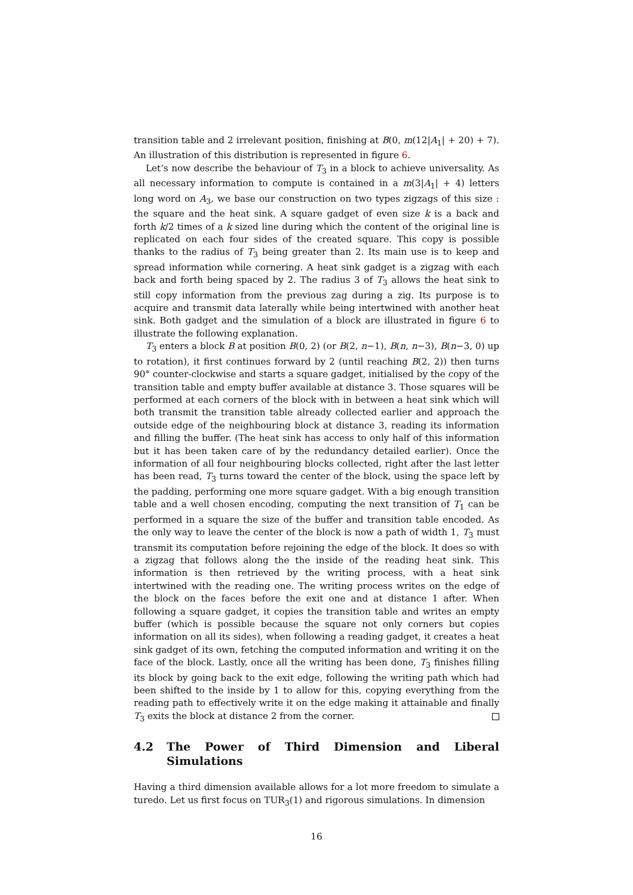transition table and 2 irrelevant position, finishing at B(0, m(12|A<sub>1</sub>| + 20) + 7). An illustration of this distribution is represented in figure 6.
Let’s now describe the behaviour of T<sub>3</sub> in a block to achieve universality. As all necessary information to compute is contained in a m(3|A<sub>1</sub>| + 4) letters long word on A<sub>3</sub>, we base our construction on two types zigzags of this size : the square and the heat sink. A square gadget of even size k is a back and forth k/2 times of a k sized line during which the content of the original line is replicated on each four sides of the created square. This copy is possible thanks to the radius of T<sub>3</sub> being greater than 2. Its main use is to keep and spread information while cornering. A heat sink gadget is a zigzag with each back and forth being spaced by 2. The radius 3 of T<sub>3</sub> allows the heat sink to still copy information from the previous zag during a zig. Its purpose is to acquire and transmit data laterally while being intertwined with another heat sink. Both gadget and the simulation of a block are illustrated in figure 6 to illustrate the following explanation.
T<sub>3</sub> enters a block B at position B(0, 2) (or B(2, n−1), B(n, n−3), B(n−3, 0) up to rotation), it first continues forward by 2 (until reaching B(2, 2)) then turns 90° counter-clockwise and starts a square gadget, initialised by the copy of the transition table and empty buffer available at distance 3. Those squares will be performed at each corners of the block with in between a heat sink which will both transmit the transition table already collected earlier and approach the outside edge of the neighbouring block at distance 3, reading its information and filling the buffer. (The heat sink has access to only half of this information but it has been taken care of by the redundancy detailed earlier). Once the information of all four neighbouring blocks collected, right after the last letter has been read, T<sub>3</sub> turns toward the center of the block, using the space left by the padding, performing one more square gadget. With a big enough transition table and a well chosen encoding, computing the next transition of T<sub>1</sub> can be performed in a square the size of the buffer and transition table encoded. As the only way to leave the center of the block is now a path of width 1, T<sub>3</sub> must transmit its computation before rejoining the edge of the block. It does so with a zigzag that follows along the the inside of the reading heat sink. This information is then retrieved by the writing process, with a heat sink intertwined with the reading one. The writing process writes on the edge of the block on the faces before the exit one and at distance 1 after. When following a square gadget, it copies the transition table and writes an empty buffer (which is possible because the square not only corners but copies information on all its sides), when following a reading gadget, it creates a heat sink gadget of its own, fetching the computed information and writing it on the face of the block. Lastly, once all the writing has been done, T<sub>3</sub> finishes filling its block by going back to the exit edge, following the writing path which had been shifted to the inside by 1 to allow for this, copying everything from the reading path to effectively write it on the edge making it attainable and finally T<sub>3</sub> exits the block at distance 2 from the corner.
4.2 The Power of Third Dimension and Liberal Simulations
Having a third dimension available allows for a lot more freedom to simulate a turedo. Let us first focus on TUR<sub>3</sub>(1) and rigorous simulations. In dimension
16